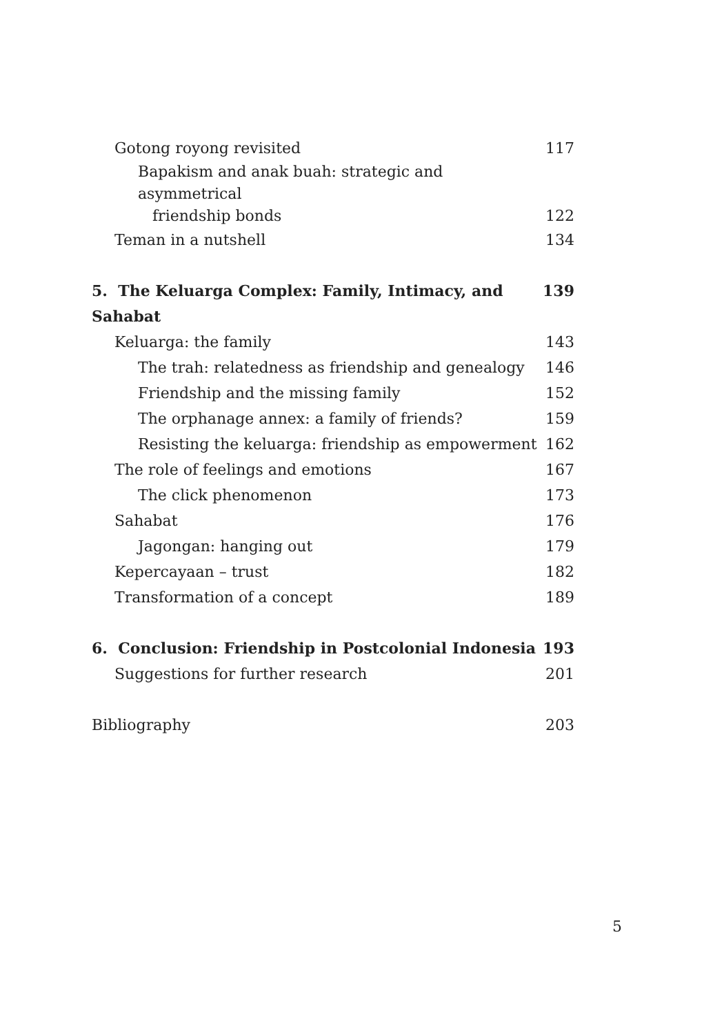Gotong royong revisited 117
Bapakism and anak buah: strategic and asymmetrical
friendship bonds 122
Teman in a nutshell 134
5. The Keluarga Complex: Family, Intimacy, and Sahabat 139
Keluarga: the family 143
The trah: relatedness as friendship and genealogy 146
Friendship and the missing family 152
The orphanage annex: a family of friends? 159
Resisting the keluarga: friendship as empowerment 162
The role of feelings and emotions 167
The click phenomenon 173
Sahabat 176
Jagongan: hanging out 179
Kepercayaan – trust 182
Transformation of a concept 189
6. Conclusion: Friendship in Postcolonial Indonesia 193
Suggestions for further research 201
Bibliography 203
5